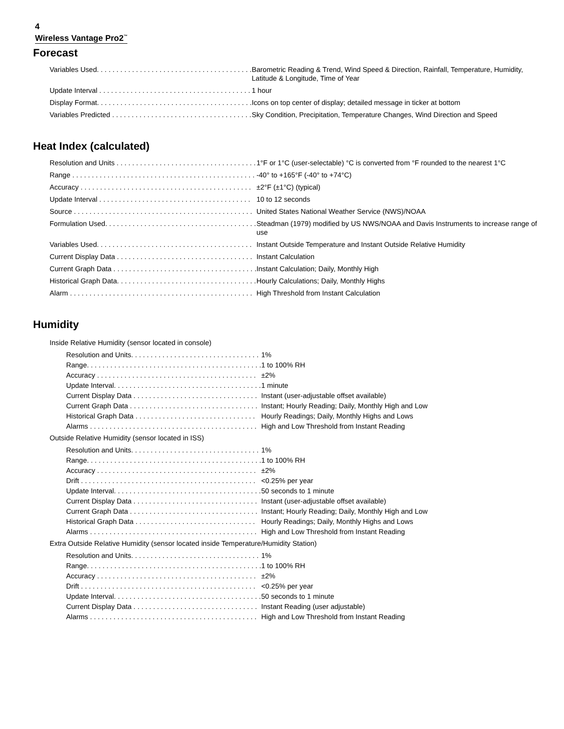4
Wireless Vantage Pro2<sup>™</sup>
Forecast
| Variables Used. . . . . . . . . . . . . . . . . . . . . . . . . . . . . . . . . . . . . . . . | Barometric Reading & Trend, Wind Speed & Direction, Rainfall, Temperature, Humidity, Latitude & Longitude, Time of Year |
| Update Interval . . . . . . . . . . . . . . . . . . . . . . . . . . . . . . . . . . . . . . . | 1 hour |
| Display Format. . . . . . . . . . . . . . . . . . . . . . . . . . . . . . . . . . . . . . . . | Icons on top center of display; detailed message in ticker at bottom |
| Variables Predicted . . . . . . . . . . . . . . . . . . . . . . . . . . . . . . . . . . . . | Sky Condition, Precipitation, Temperature Changes, Wind Direction and Speed |
Heat Index (calculated)
| Resolution and Units . . . . . . . . . . . . . . . . . . . . . . . . . . . . . . . . . . . . | 1°F or 1°C (user-selectable) °C is converted from °F rounded to the nearest 1°C |
| Range . . . . . . . . . . . . . . . . . . . . . . . . . . . . . . . . . . . . . . . . . . . . . . . | -40° to +165°F (-40° to +74°C) |
| Accuracy . . . . . . . . . . . . . . . . . . . . . . . . . . . . . . . . . . . . . . . . . . . . | ±2°F (±1°C) (typical) |
| Update Interval . . . . . . . . . . . . . . . . . . . . . . . . . . . . . . . . . . . . . . . | 10 to 12 seconds |
| Source . . . . . . . . . . . . . . . . . . . . . . . . . . . . . . . . . . . . . . . . . . . . . . | United States National Weather Service (NWS)/NOAA |
| Formulation Used. . . . . . . . . . . . . . . . . . . . . . . . . . . . . . . . . . . . . . . | Steadman (1979) modified by US NWS/NOAA and Davis Instruments to increase range of use |
| Variables Used. . . . . . . . . . . . . . . . . . . . . . . . . . . . . . . . . . . . . . . . | Instant Outside Temperature and Instant Outside Relative Humidity |
| Current Display Data . . . . . . . . . . . . . . . . . . . . . . . . . . . . . . . . . . . | Instant Calculation |
| Current Graph Data . . . . . . . . . . . . . . . . . . . . . . . . . . . . . . . . . . . . . | Instant Calculation; Daily, Monthly High |
| Historical Graph Data. . . . . . . . . . . . . . . . . . . . . . . . . . . . . . . . . . . . | Hourly Calculations; Daily, Monthly Highs |
| Alarm . . . . . . . . . . . . . . . . . . . . . . . . . . . . . . . . . . . . . . . . . . . . . . . | High Threshold from Instant Calculation |
Humidity
| Inside Relative Humidity (sensor located in console) | |
| Resolution and Units. . . . . . . . . . . . . . . . . . . . . . . . . . . . . . . . . | 1% |
| Range. . . . . . . . . . . . . . . . . . . . . . . . . . . . . . . . . . . . . . . . . . . . . | 1 to 100% RH |
| Accuracy . . . . . . . . . . . . . . . . . . . . . . . . . . . . . . . . . . . . . . . . . | ±2% |
| Update Interval. . . . . . . . . . . . . . . . . . . . . . . . . . . . . . . . . . . . . . | 1 minute |
| Current Display Data . . . . . . . . . . . . . . . . . . . . . . . . . . . . . . . . | Instant (user-adjustable offset available) |
| Current Graph Data . . . . . . . . . . . . . . . . . . . . . . . . . . . . . . . . . | Instant; Hourly Reading; Daily, Monthly High and Low |
| Historical Graph Data . . . . . . . . . . . . . . . . . . . . . . . . . . . . . . . | Hourly Readings; Daily, Monthly Highs and Lows |
| Alarms . . . . . . . . . . . . . . . . . . . . . . . . . . . . . . . . . . . . . . . . . . . | High and Low Threshold from Instant Reading |
| Outside Relative Humidity (sensor located in ISS) | |
| Resolution and Units. . . . . . . . . . . . . . . . . . . . . . . . . . . . . . . . . | 1% |
| Range. . . . . . . . . . . . . . . . . . . . . . . . . . . . . . . . . . . . . . . . . . . . . | 1 to 100% RH |
| Accuracy . . . . . . . . . . . . . . . . . . . . . . . . . . . . . . . . . . . . . . . . . | ±2% |
| Drift . . . . . . . . . . . . . . . . . . . . . . . . . . . . . . . . . . . . . . . . . . . . . | <0.25% per year |
| Update Interval. . . . . . . . . . . . . . . . . . . . . . . . . . . . . . . . . . . . . . | 50 seconds to 1 minute |
| Current Display Data . . . . . . . . . . . . . . . . . . . . . . . . . . . . . . . . | Instant (user-adjustable offset available) |
| Current Graph Data . . . . . . . . . . . . . . . . . . . . . . . . . . . . . . . . . | Instant; Hourly Reading; Daily, Monthly High and Low |
| Historical Graph Data . . . . . . . . . . . . . . . . . . . . . . . . . . . . . . . | Hourly Readings; Daily, Monthly Highs and Lows |
| Alarms . . . . . . . . . . . . . . . . . . . . . . . . . . . . . . . . . . . . . . . . . . . | High and Low Threshold from Instant Reading |
| Extra Outside Relative Humidity (sensor located inside Temperature/Humidity Station) | |
| Resolution and Units. . . . . . . . . . . . . . . . . . . . . . . . . . . . . . . . . | 1% |
| Range. . . . . . . . . . . . . . . . . . . . . . . . . . . . . . . . . . . . . . . . . . . . . | 1 to 100% RH |
| Accuracy . . . . . . . . . . . . . . . . . . . . . . . . . . . . . . . . . . . . . . . . . | ±2% |
| Drift . . . . . . . . . . . . . . . . . . . . . . . . . . . . . . . . . . . . . . . . . . . . . | <0.25% per year |
| Update Interval. . . . . . . . . . . . . . . . . . . . . . . . . . . . . . . . . . . . . . | 50 seconds to 1 minute |
| Current Display Data . . . . . . . . . . . . . . . . . . . . . . . . . . . . . . . . | Instant Reading (user adjustable) |
| Alarms . . . . . . . . . . . . . . . . . . . . . . . . . . . . . . . . . . . . . . . . . . . | High and Low Threshold from Instant Reading |